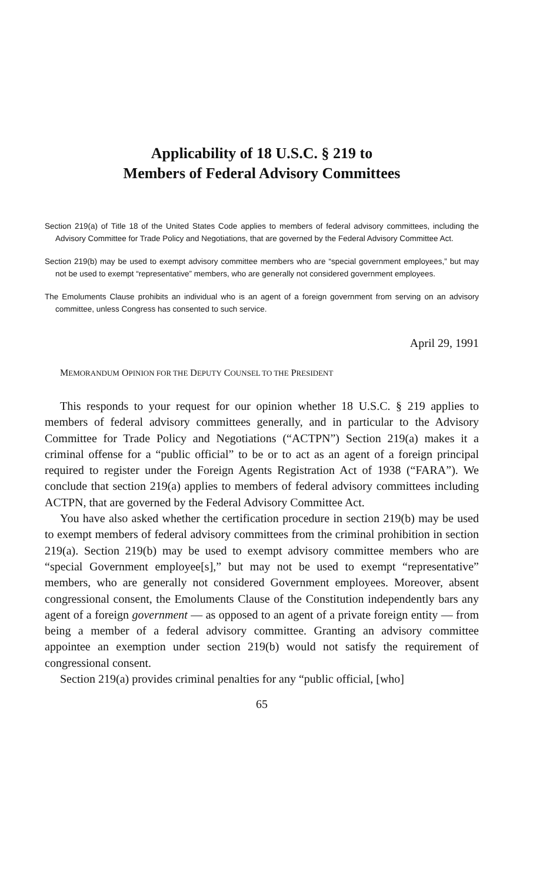Applicability of 18 U.S.C. § 219 to
Members of Federal Advisory Committees
Section 219(a) of Title 18 of the United States Code applies to members of federal advisory committees, including the Advisory Committee for Trade Policy and Negotiations, that are governed by the Federal Advisory Committee Act.
Section 219(b) may be used to exempt advisory committee members who are “special government employees,” but may not be used to exempt “representative” members, who are generally not considered government employees.
The Emoluments Clause prohibits an individual who is an agent of a foreign government from serving on an advisory committee, unless Congress has consented to such service.
April 29, 1991
MEMORANDUM OPINION FOR THE DEPUTY COUNSEL TO THE PRESIDENT
This responds to your request for our opinion whether 18 U.S.C. § 219 applies to members of federal advisory committees generally, and in particular to the Advisory Committee for Trade Policy and Negotiations (“ACTPN”) Section 219(a) makes it a criminal offense for a “public official” to be or to act as an agent of a foreign principal required to register under the Foreign Agents Registration Act of 1938 (“FARA”). We conclude that section 219(a) applies to members of federal advisory committees including ACTPN, that are governed by the Federal Advisory Committee Act.
You have also asked whether the certification procedure in section 219(b) may be used to exempt members of federal advisory committees from the criminal prohibition in section 219(a). Section 219(b) may be used to exempt advisory committee members who are “special Government employee[s],” but may not be used to exempt “representative” members, who are generally not considered Government employees. Moreover, absent congressional consent, the Emoluments Clause of the Constitution independently bars any agent of a foreign government — as opposed to an agent of a private foreign entity — from being a member of a federal advisory committee. Granting an advisory committee appointee an exemption under section 219(b) would not satisfy the requirement of congressional consent.
Section 219(a) provides criminal penalties for any “public official, [who]
65